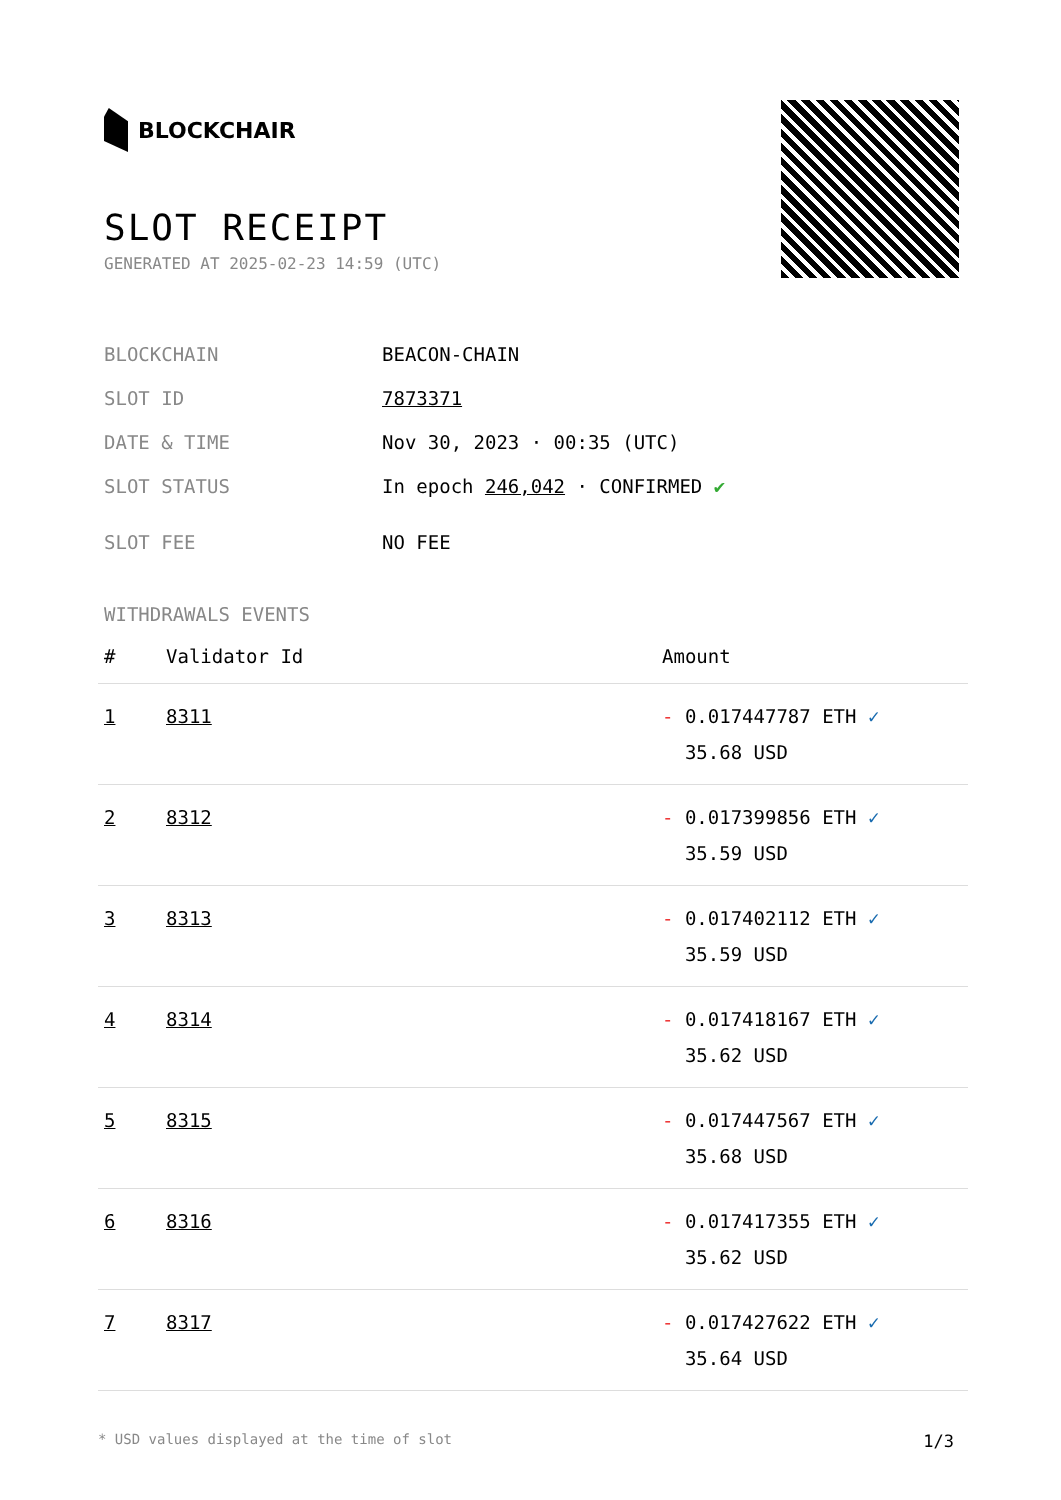BLOCKCHAIR
SLOT RECEIPT
GENERATED AT 2025-02-23 14:59 (UTC)
BLOCKCHAIN BEACON-CHAIN
SLOT ID 7873371
DATE & TIME Nov 30, 2023 · 00:35 (UTC)
SLOT STATUS In epoch 246,042 · CONFIRMED ✔
SLOT FEE NO FEE
WITHDRAWALS EVENTS
| # | Validator Id | Amount |
| --- | --- | --- |
| 1 | 8311 | - 0.017447787 ETH ✓ 35.68 USD |
| 2 | 8312 | - 0.017399856 ETH ✓ 35.59 USD |
| 3 | 8313 | - 0.017402112 ETH ✓ 35.59 USD |
| 4 | 8314 | - 0.017418167 ETH ✓ 35.62 USD |
| 5 | 8315 | - 0.017447567 ETH ✓ 35.68 USD |
| 6 | 8316 | - 0.017417355 ETH ✓ 35.62 USD |
| 7 | 8317 | - 0.017427622 ETH ✓ 35.64 USD |
* USD values displayed at the time of slot 1/3